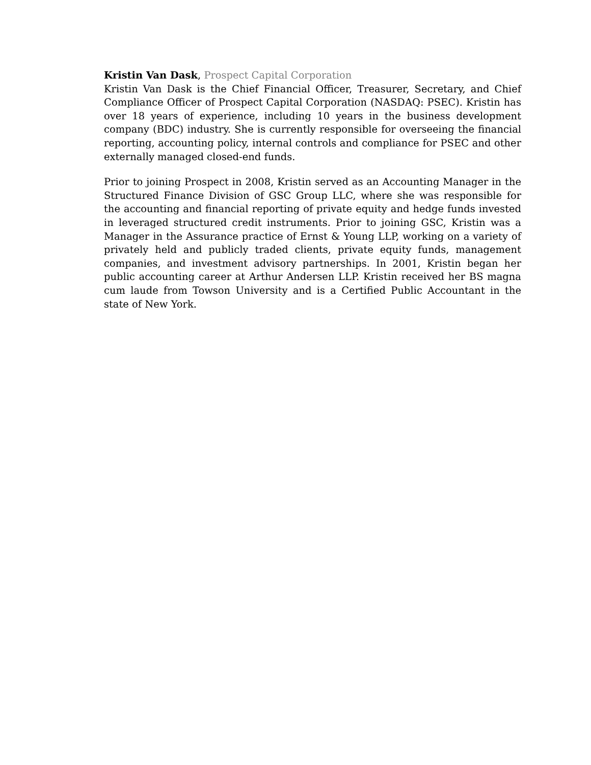Kristin Van Dask, Prospect Capital Corporation
Kristin Van Dask is the Chief Financial Officer, Treasurer, Secretary, and Chief Compliance Officer of Prospect Capital Corporation (NASDAQ: PSEC). Kristin has over 18 years of experience, including 10 years in the business development company (BDC) industry. She is currently responsible for overseeing the financial reporting, accounting policy, internal controls and compliance for PSEC and other externally managed closed-end funds.
Prior to joining Prospect in 2008, Kristin served as an Accounting Manager in the Structured Finance Division of GSC Group LLC, where she was responsible for the accounting and financial reporting of private equity and hedge funds invested in leveraged structured credit instruments. Prior to joining GSC, Kristin was a Manager in the Assurance practice of Ernst & Young LLP, working on a variety of privately held and publicly traded clients, private equity funds, management companies, and investment advisory partnerships. In 2001, Kristin began her public accounting career at Arthur Andersen LLP. Kristin received her BS magna cum laude from Towson University and is a Certified Public Accountant in the state of New York.